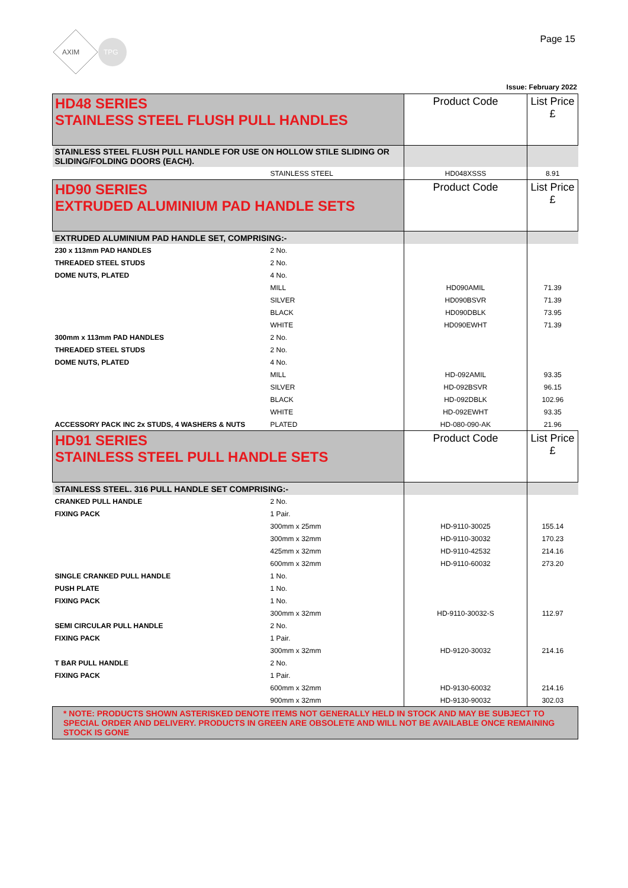AXIM
TPG
Page 15
Issue: February 2022
| HD48 SERIES STAINLESS STEEL FLUSH PULL HANDLES | | Product Code | List Price £ |
| STAINLESS STEEL FLUSH PULL HANDLE FOR USE ON HOLLOW STILE SLIDING OR SLIDING/FOLDING DOORS (EACH). | | | |
| | STAINLESS STEEL | HD048XSSS | 8.91 |
| HD90 SERIES EXTRUDED ALUMINIUM PAD HANDLE SETS | | Product Code | List Price £ |
| EXTRUDED ALUMINIUM PAD HANDLE SET, COMPRISING:- | | | |
| 230 x 113mm PAD HANDLES | 2 No. | | |
| THREADED STEEL STUDS | 2 No. | | |
| DOME NUTS, PLATED | 4 No. | | |
| | MILL | HD090AMIL | 71.39 |
| | SILVER | HD090BSVR | 71.39 |
| | BLACK | HD090DBLK | 73.95 |
| | WHITE | HD090EWHT | 71.39 |
| 300mm x 113mm PAD HANDLES | 2 No. | | |
| THREADED STEEL STUDS | 2 No. | | |
| DOME NUTS, PLATED | 4 No. | | |
| | MILL | HD-092AMIL | 93.35 |
| | SILVER | HD-092BSVR | 96.15 |
| | BLACK | HD-092DBLK | 102.96 |
| | WHITE | HD-092EWHT | 93.35 |
| ACCESSORY PACK INC 2x STUDS, 4 WASHERS & NUTS | PLATED | HD-080-090-AK | 21.96 |
| HD91 SERIES STAINLESS STEEL PULL HANDLE SETS | | Product Code | List Price £ |
| STAINLESS STEEL. 316 PULL HANDLE SET COMPRISING:- | | | |
| CRANKED PULL HANDLE | 2 No. | | |
| FIXING PACK | 1 Pair. | | |
| | 300mm x 25mm | HD-9110-30025 | 155.14 |
| | 300mm x 32mm | HD-9110-30032 | 170.23 |
| | 425mm x 32mm | HD-9110-42532 | 214.16 |
| | 600mm x 32mm | HD-9110-60032 | 273.20 |
| SINGLE CRANKED PULL HANDLE | 1 No. | | |
| PUSH PLATE | 1 No. | | |
| FIXING PACK | 1 No. | | |
| | 300mm x 32mm | HD-9110-30032-S | 112.97 |
| SEMI CIRCULAR PULL HANDLE | 2 No. | | |
| FIXING PACK | 1 Pair. | | |
| | 300mm x 32mm | HD-9120-30032 | 214.16 |
| T BAR PULL HANDLE | 2 No. | | |
| FIXING PACK | 1 Pair. | | |
| | 600mm x 32mm | HD-9130-60032 | 214.16 |
| | 900mm x 32mm | HD-9130-90032 | 302.03 |
| * NOTE: PRODUCTS SHOWN ASTERISKED DENOTE ITEMS NOT GENERALLY HELD IN STOCK AND MAY BE SUBJECT TO SPECIAL ORDER AND DELIVERY. PRODUCTS IN GREEN ARE OBSOLETE AND WILL NOT BE AVAILABLE ONCE REMAINING STOCK IS GONE | | | |